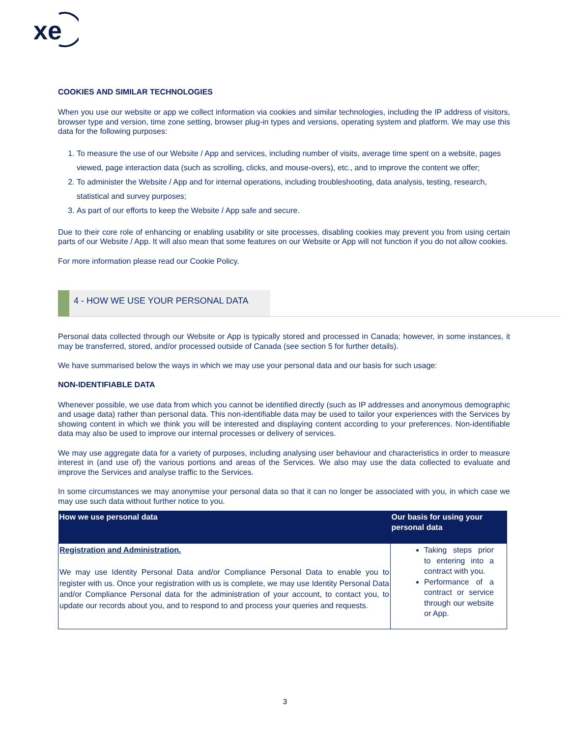xe
COOKIES AND SIMILAR TECHNOLOGIES
When you use our website or app we collect information via cookies and similar technologies, including the IP address of visitors, browser type and version, time zone setting, browser plug-in types and versions, operating system and platform. We may use this data for the following purposes:
1. To measure the use of our Website / App and services, including number of visits, average time spent on a website, pages viewed, page interaction data (such as scrolling, clicks, and mouse-overs), etc., and to improve the content we offer;
2. To administer the Website / App and for internal operations, including troubleshooting, data analysis, testing, research, statistical and survey purposes;
3. As part of our efforts to keep the Website / App safe and secure.
Due to their core role of enhancing or enabling usability or site processes, disabling cookies may prevent you from using certain parts of our Website / App. It will also mean that some features on our Website or App will not function if you do not allow cookies.
For more information please read our Cookie Policy.
4 - HOW WE USE YOUR PERSONAL DATA
Personal data collected through our Website or App is typically stored and processed in Canada; however, in some instances, it may be transferred, stored, and/or processed outside of Canada (see section 5 for further details).
We have summarised below the ways in which we may use your personal data and our basis for such usage:
NON-IDENTIFIABLE DATA
Whenever possible, we use data from which you cannot be identified directly (such as IP addresses and anonymous demographic and usage data) rather than personal data. This non-identifiable data may be used to tailor your experiences with the Services by showing content in which we think you will be interested and displaying content according to your preferences. Non-identifiable data may also be used to improve our internal processes or delivery of services.
We may use aggregate data for a variety of purposes, including analysing user behaviour and characteristics in order to measure interest in (and use of) the various portions and areas of the Services. We also may use the data collected to evaluate and improve the Services and analyse traffic to the Services.
In some circumstances we may anonymise your personal data so that it can no longer be associated with you, in which case we may use such data without further notice to you.
| How we use personal data | Our basis for using your personal data |
| --- | --- |
| Registration and Administration. We may use Identity Personal Data and/or Compliance Personal Data to enable you to register with us. Once your registration with us is complete, we may use Identity Personal Data and/or Compliance Personal data for the administration of your account, to contact you, to update our records about you, and to respond to and process your queries and requests. | Taking steps prior to entering into a contract with you. Performance of a contract or service through our website or App. |
3